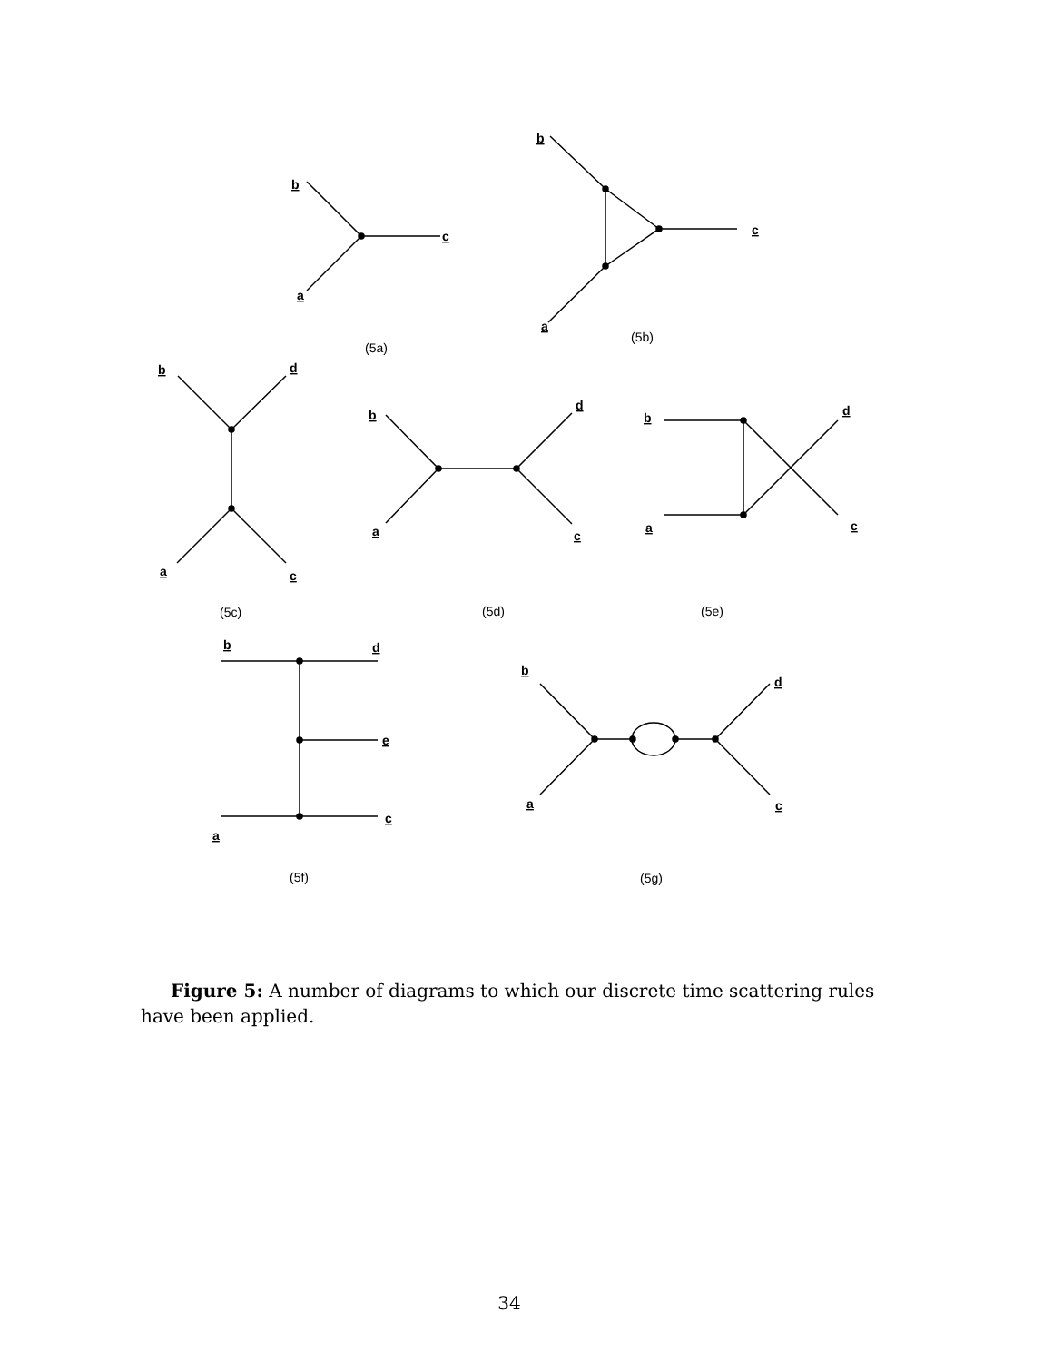b
a
c
(5a)
b
a
c
(5b)
b
d
a
c
(5c)
b
a
d
c
(5d)
b
a
d
c
(5e)
b
d
e
c
a
(5f)
b
a
d
c
(5g)
Figure 5: A number of diagrams to which our discrete time scattering rules have been applied.
34